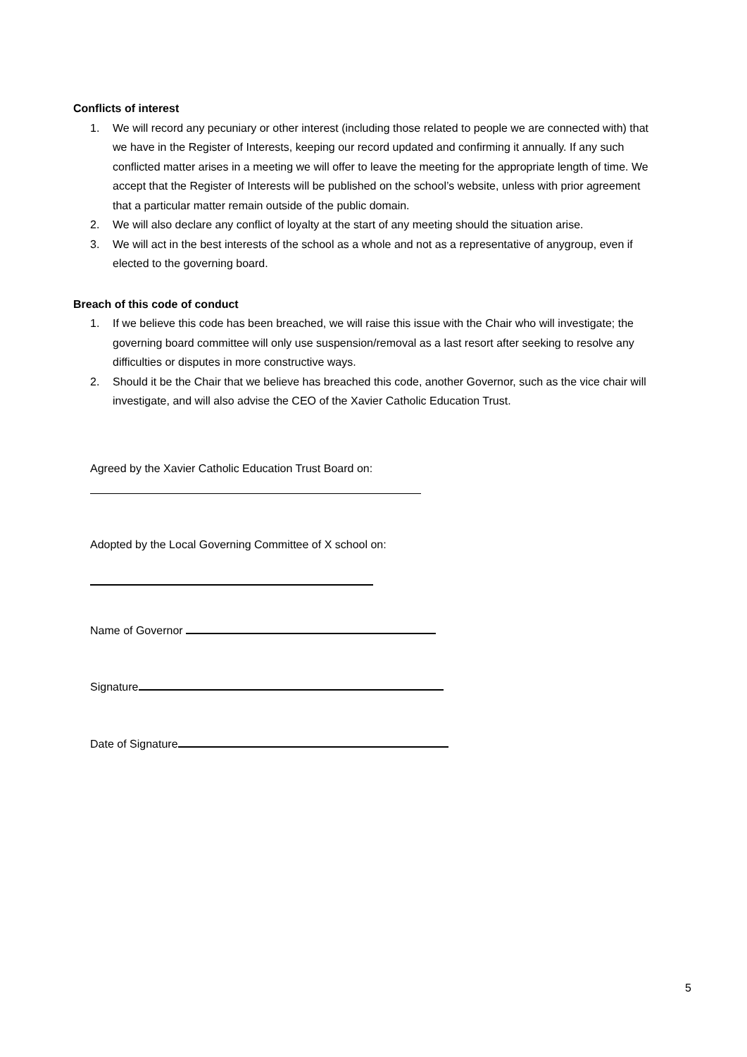Conflicts of interest
1. We will record any pecuniary or other interest (including those related to people we are connected with) that we have in the Register of Interests, keeping our record updated and confirming it annually. If any such conflicted matter arises in a meeting we will offer to leave the meeting for the appropriate length of time. We accept that the Register of Interests will be published on the school’s website, unless with prior agreement that a particular matter remain outside of the public domain.
2. We will also declare any conflict of loyalty at the start of any meeting should the situation arise.
3. We will act in the best interests of the school as a whole and not as a representative of anygroup, even if elected to the governing board.
Breach of this code of conduct
1. If we believe this code has been breached, we will raise this issue with the Chair who will investigate; the governing board committee will only use suspension/removal as a last resort after seeking to resolve any difficulties or disputes in more constructive ways.
2. Should it be the Chair that we believe has breached this code, another Governor, such as the vice chair will investigate, and will also advise the CEO of the Xavier Catholic Education Trust.
Agreed by the Xavier Catholic Education Trust Board on:
Adopted by the Local Governing Committee of X school on:
Name of Governor
Signature
Date of Signature
5